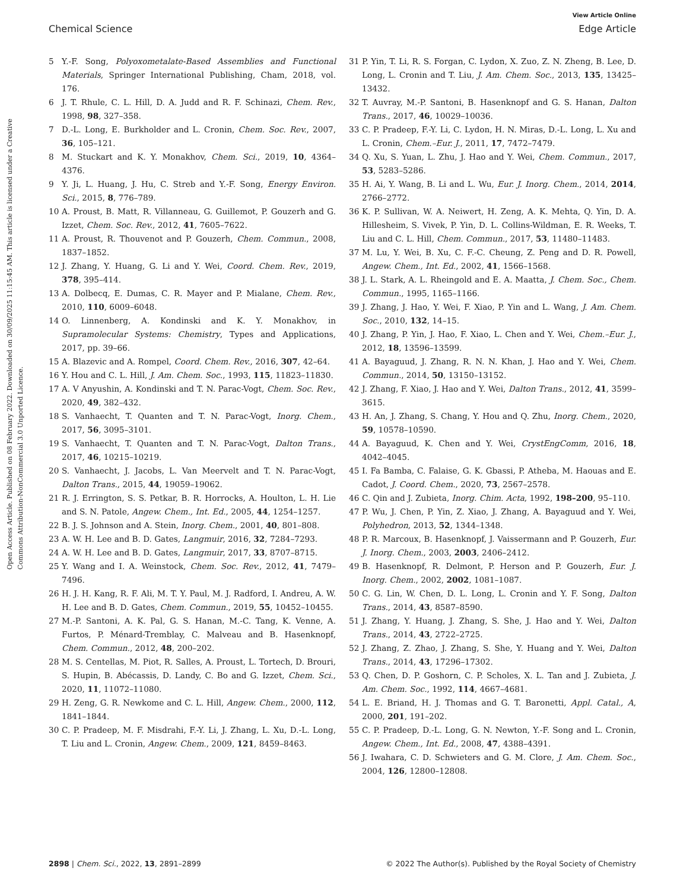Open Access Article. Published on 08 February 2022. Downloaded on 30/09/2025 11:15:45 AM. This article is licensed under a Creative Commons Attribution-NonCommercial 3.0 Unported Licence.
View Article Online
Chemical Science Edge Article
5 Y.-F. Song, Polyoxometalate-Based Assemblies and Functional Materials, Springer International Publishing, Cham, 2018, vol. 176.
6 J. T. Rhule, C. L. Hill, D. A. Judd and R. F. Schinazi, Chem. Rev., 1998, 98, 327–358.
7 D.-L. Long, E. Burkholder and L. Cronin, Chem. Soc. Rev., 2007, 36, 105–121.
8 M. Stuckart and K. Y. Monakhov, Chem. Sci., 2019, 10, 4364–4376.
9 Y. Ji, L. Huang, J. Hu, C. Streb and Y.-F. Song, Energy Environ. Sci., 2015, 8, 776–789.
10 A. Proust, B. Matt, R. Villanneau, G. Guillemot, P. Gouzerh and G. Izzet, Chem. Soc. Rev., 2012, 41, 7605–7622.
11 A. Proust, R. Thouvenot and P. Gouzerh, Chem. Commun., 2008, 1837–1852.
12 J. Zhang, Y. Huang, G. Li and Y. Wei, Coord. Chem. Rev., 2019, 378, 395–414.
13 A. Dolbecq, E. Dumas, C. R. Mayer and P. Mialane, Chem. Rev., 2010, 110, 6009–6048.
14 O. Linnenberg, A. Kondinski and K. Y. Monakhov, in Supramolecular Systems: Chemistry, Types and Applications, 2017, pp. 39–66.
15 A. Blazevic and A. Rompel, Coord. Chem. Rev., 2016, 307, 42–64.
16 Y. Hou and C. L. Hill, J. Am. Chem. Soc., 1993, 115, 11823–11830.
17 A. V Anyushin, A. Kondinski and T. N. Parac-Vogt, Chem. Soc. Rev., 2020, 49, 382–432.
18 S. Vanhaecht, T. Quanten and T. N. Parac-Vogt, Inorg. Chem., 2017, 56, 3095–3101.
19 S. Vanhaecht, T. Quanten and T. N. Parac-Vogt, Dalton Trans., 2017, 46, 10215–10219.
20 S. Vanhaecht, J. Jacobs, L. Van Meervelt and T. N. Parac-Vogt, Dalton Trans., 2015, 44, 19059–19062.
21 R. J. Errington, S. S. Petkar, B. R. Horrocks, A. Houlton, L. H. Lie and S. N. Patole, Angew. Chem., Int. Ed., 2005, 44, 1254–1257.
22 B. J. S. Johnson and A. Stein, Inorg. Chem., 2001, 40, 801–808.
23 A. W. H. Lee and B. D. Gates, Langmuir, 2016, 32, 7284–7293.
24 A. W. H. Lee and B. D. Gates, Langmuir, 2017, 33, 8707–8715.
25 Y. Wang and I. A. Weinstock, Chem. Soc. Rev., 2012, 41, 7479–7496.
26 H. J. H. Kang, R. F. Ali, M. T. Y. Paul, M. J. Radford, I. Andreu, A. W. H. Lee and B. D. Gates, Chem. Commun., 2019, 55, 10452–10455.
27 M.-P. Santoni, A. K. Pal, G. S. Hanan, M.-C. Tang, K. Venne, A. Furtos, P. Ménard-Tremblay, C. Malveau and B. Hasenknopf, Chem. Commun., 2012, 48, 200–202.
28 M. S. Centellas, M. Piot, R. Salles, A. Proust, L. Tortech, D. Brouri, S. Hupin, B. Abécassis, D. Landy, C. Bo and G. Izzet, Chem. Sci., 2020, 11, 11072–11080.
29 H. Zeng, G. R. Newkome and C. L. Hill, Angew. Chem., 2000, 112, 1841–1844.
30 C. P. Pradeep, M. F. Misdrahi, F.-Y. Li, J. Zhang, L. Xu, D.-L. Long, T. Liu and L. Cronin, Angew. Chem., 2009, 121, 8459–8463.
31 P. Yin, T. Li, R. S. Forgan, C. Lydon, X. Zuo, Z. N. Zheng, B. Lee, D. Long, L. Cronin and T. Liu, J. Am. Chem. Soc., 2013, 135, 13425–13432.
32 T. Auvray, M.-P. Santoni, B. Hasenknopf and G. S. Hanan, Dalton Trans., 2017, 46, 10029–10036.
33 C. P. Pradeep, F.-Y. Li, C. Lydon, H. N. Miras, D.-L. Long, L. Xu and L. Cronin, Chem.–Eur. J., 2011, 17, 7472–7479.
34 Q. Xu, S. Yuan, L. Zhu, J. Hao and Y. Wei, Chem. Commun., 2017, 53, 5283–5286.
35 H. Ai, Y. Wang, B. Li and L. Wu, Eur. J. Inorg. Chem., 2014, 2014, 2766–2772.
36 K. P. Sullivan, W. A. Neiwert, H. Zeng, A. K. Mehta, Q. Yin, D. A. Hillesheim, S. Vivek, P. Yin, D. L. Collins-Wildman, E. R. Weeks, T. Liu and C. L. Hill, Chem. Commun., 2017, 53, 11480–11483.
37 M. Lu, Y. Wei, B. Xu, C. F.-C. Cheung, Z. Peng and D. R. Powell, Angew. Chem., Int. Ed., 2002, 41, 1566–1568.
38 J. L. Stark, A. L. Rheingold and E. A. Maatta, J. Chem. Soc., Chem. Commun., 1995, 1165–1166.
39 J. Zhang, J. Hao, Y. Wei, F. Xiao, P. Yin and L. Wang, J. Am. Chem. Soc., 2010, 132, 14–15.
40 J. Zhang, P. Yin, J. Hao, F. Xiao, L. Chen and Y. Wei, Chem.–Eur. J., 2012, 18, 13596–13599.
41 A. Bayaguud, J. Zhang, R. N. N. Khan, J. Hao and Y. Wei, Chem. Commun., 2014, 50, 13150–13152.
42 J. Zhang, F. Xiao, J. Hao and Y. Wei, Dalton Trans., 2012, 41, 3599–3615.
43 H. An, J. Zhang, S. Chang, Y. Hou and Q. Zhu, Inorg. Chem., 2020, 59, 10578–10590.
44 A. Bayaguud, K. Chen and Y. Wei, CrystEngComm, 2016, 18, 4042–4045.
45 I. Fa Bamba, C. Falaise, G. K. Gbassi, P. Atheba, M. Haouas and E. Cadot, J. Coord. Chem., 2020, 73, 2567–2578.
46 C. Qin and J. Zubieta, Inorg. Chim. Acta, 1992, 198–200, 95–110.
47 P. Wu, J. Chen, P. Yin, Z. Xiao, J. Zhang, A. Bayaguud and Y. Wei, Polyhedron, 2013, 52, 1344–1348.
48 P. R. Marcoux, B. Hasenknopf, J. Vaissermann and P. Gouzerh, Eur. J. Inorg. Chem., 2003, 2003, 2406–2412.
49 B. Hasenknopf, R. Delmont, P. Herson and P. Gouzerh, Eur. J. Inorg. Chem., 2002, 2002, 1081–1087.
50 C. G. Lin, W. Chen, D. L. Long, L. Cronin and Y. F. Song, Dalton Trans., 2014, 43, 8587–8590.
51 J. Zhang, Y. Huang, J. Zhang, S. She, J. Hao and Y. Wei, Dalton Trans., 2014, 43, 2722–2725.
52 J. Zhang, Z. Zhao, J. Zhang, S. She, Y. Huang and Y. Wei, Dalton Trans., 2014, 43, 17296–17302.
53 Q. Chen, D. P. Goshorn, C. P. Scholes, X. L. Tan and J. Zubieta, J. Am. Chem. Soc., 1992, 114, 4667–4681.
54 L. E. Briand, H. J. Thomas and G. T. Baronetti, Appl. Catal., A, 2000, 201, 191–202.
55 C. P. Pradeep, D.-L. Long, G. N. Newton, Y.-F. Song and L. Cronin, Angew. Chem., Int. Ed., 2008, 47, 4388–4391.
56 J. Iwahara, C. D. Schwieters and G. M. Clore, J. Am. Chem. Soc., 2004, 126, 12800–12808.
2898 | Chem. Sci., 2022, 13, 2891–2899 © 2022 The Author(s). Published by the Royal Society of Chemistry